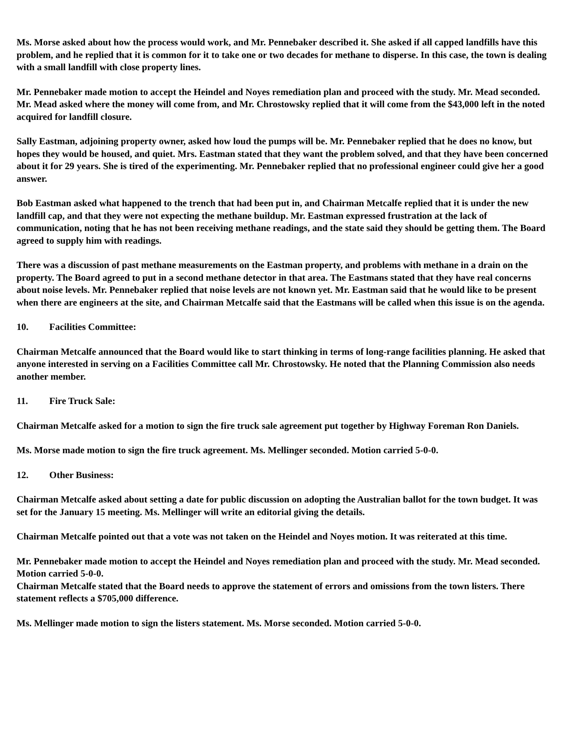Ms. Morse asked about how the process would work, and Mr. Pennebaker described it. She asked if all capped landfills have this problem, and he replied that it is common for it to take one or two decades for methane to disperse. In this case, the town is dealing with a small landfill with close property lines.
Mr. Pennebaker made motion to accept the Heindel and Noyes remediation plan and proceed with the study. Mr. Mead seconded.
Mr. Mead asked where the money will come from, and Mr. Chrostowsky replied that it will come from the $43,000 left in the noted acquired for landfill closure.
Sally Eastman, adjoining property owner, asked how loud the pumps will be. Mr. Pennebaker replied that he does no know, but hopes they would be housed, and quiet. Mrs. Eastman stated that they want the problem solved, and that they have been concerned about it for 29 years. She is tired of the experimenting. Mr. Pennebaker replied that no professional engineer could give her a good answer.
Bob Eastman asked what happened to the trench that had been put in, and Chairman Metcalfe replied that it is under the new landfill cap, and that they were not expecting the methane buildup. Mr. Eastman expressed frustration at the lack of communication, noting that he has not been receiving methane readings, and the state said they should be getting them. The Board agreed to supply him with readings.
There was a discussion of past methane measurements on the Eastman property, and problems with methane in a drain on the property. The Board agreed to put in a second methane detector in that area. The Eastmans stated that they have real concerns about noise levels. Mr. Pennebaker replied that noise levels are not known yet. Mr. Eastman said that he would like to be present when there are engineers at the site, and Chairman Metcalfe said that the Eastmans will be called when this issue is on the agenda.
10. Facilities Committee:
Chairman Metcalfe announced that the Board would like to start thinking in terms of long-range facilities planning. He asked that anyone interested in serving on a Facilities Committee call Mr. Chrostowsky. He noted that the Planning Commission also needs another member.
11. Fire Truck Sale:
Chairman Metcalfe asked for a motion to sign the fire truck sale agreement put together by Highway Foreman Ron Daniels.
Ms. Morse made motion to sign the fire truck agreement. Ms. Mellinger seconded. Motion carried 5-0-0.
12. Other Business:
Chairman Metcalfe asked about setting a date for public discussion on adopting the Australian ballot for the town budget. It was set for the January 15 meeting. Ms. Mellinger will write an editorial giving the details.
Chairman Metcalfe pointed out that a vote was not taken on the Heindel and Noyes motion. It was reiterated at this time.
Mr. Pennebaker made motion to accept the Heindel and Noyes remediation plan and proceed with the study. Mr. Mead seconded. Motion carried 5-0-0.
Chairman Metcalfe stated that the Board needs to approve the statement of errors and omissions from the town listers. There statement reflects a $705,000 difference.
Ms. Mellinger made motion to sign the listers statement. Ms. Morse seconded. Motion carried 5-0-0.